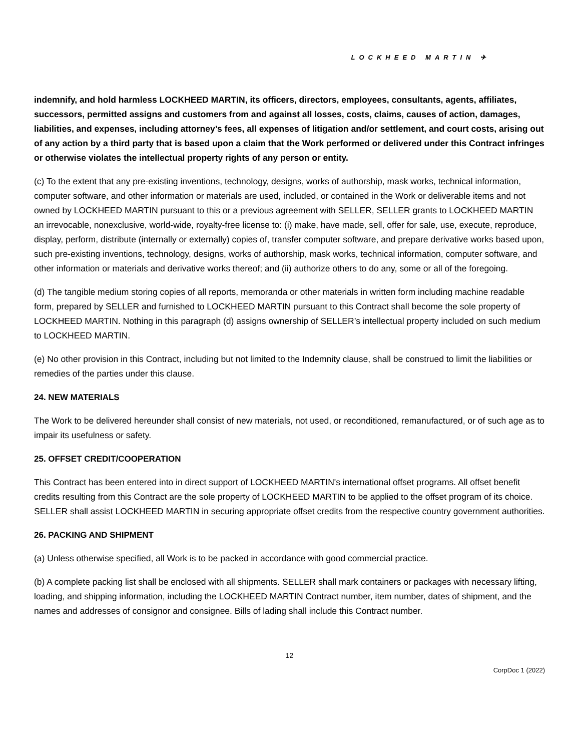LOCKHEED MARTIN ✈
indemnify, and hold harmless LOCKHEED MARTIN, its officers, directors, employees, consultants, agents, affiliates, successors, permitted assigns and customers from and against all losses, costs, claims, causes of action, damages, liabilities, and expenses, including attorney’s fees, all expenses of litigation and/or settlement, and court costs, arising out of any action by a third party that is based upon a claim that the Work performed or delivered under this Contract infringes or otherwise violates the intellectual property rights of any person or entity.
(c) To the extent that any pre-existing inventions, technology, designs, works of authorship, mask works, technical information, computer software, and other information or materials are used, included, or contained in the Work or deliverable items and not owned by LOCKHEED MARTIN pursuant to this or a previous agreement with SELLER, SELLER grants to LOCKHEED MARTIN an irrevocable, nonexclusive, world-wide, royalty-free license to: (i) make, have made, sell, offer for sale, use, execute, reproduce, display, perform, distribute (internally or externally) copies of, transfer computer software, and prepare derivative works based upon, such pre-existing inventions, technology, designs, works of authorship, mask works, technical information, computer software, and other information or materials and derivative works thereof; and (ii) authorize others to do any, some or all of the foregoing.
(d) The tangible medium storing copies of all reports, memoranda or other materials in written form including machine readable form, prepared by SELLER and furnished to LOCKHEED MARTIN pursuant to this Contract shall become the sole property of LOCKHEED MARTIN. Nothing in this paragraph (d) assigns ownership of SELLER’s intellectual property included on such medium to LOCKHEED MARTIN.
(e) No other provision in this Contract, including but not limited to the Indemnity clause, shall be construed to limit the liabilities or remedies of the parties under this clause.
24. NEW MATERIALS
The Work to be delivered hereunder shall consist of new materials, not used, or reconditioned, remanufactured, or of such age as to impair its usefulness or safety.
25. OFFSET CREDIT/COOPERATION
This Contract has been entered into in direct support of LOCKHEED MARTIN's international offset programs. All offset benefit credits resulting from this Contract are the sole property of LOCKHEED MARTIN to be applied to the offset program of its choice. SELLER shall assist LOCKHEED MARTIN in securing appropriate offset credits from the respective country government authorities.
26. PACKING AND SHIPMENT
(a) Unless otherwise specified, all Work is to be packed in accordance with good commercial practice.
(b) A complete packing list shall be enclosed with all shipments. SELLER shall mark containers or packages with necessary lifting, loading, and shipping information, including the LOCKHEED MARTIN Contract number, item number, dates of shipment, and the names and addresses of consignor and consignee. Bills of lading shall include this Contract number.
12
CorpDoc 1 (2022)